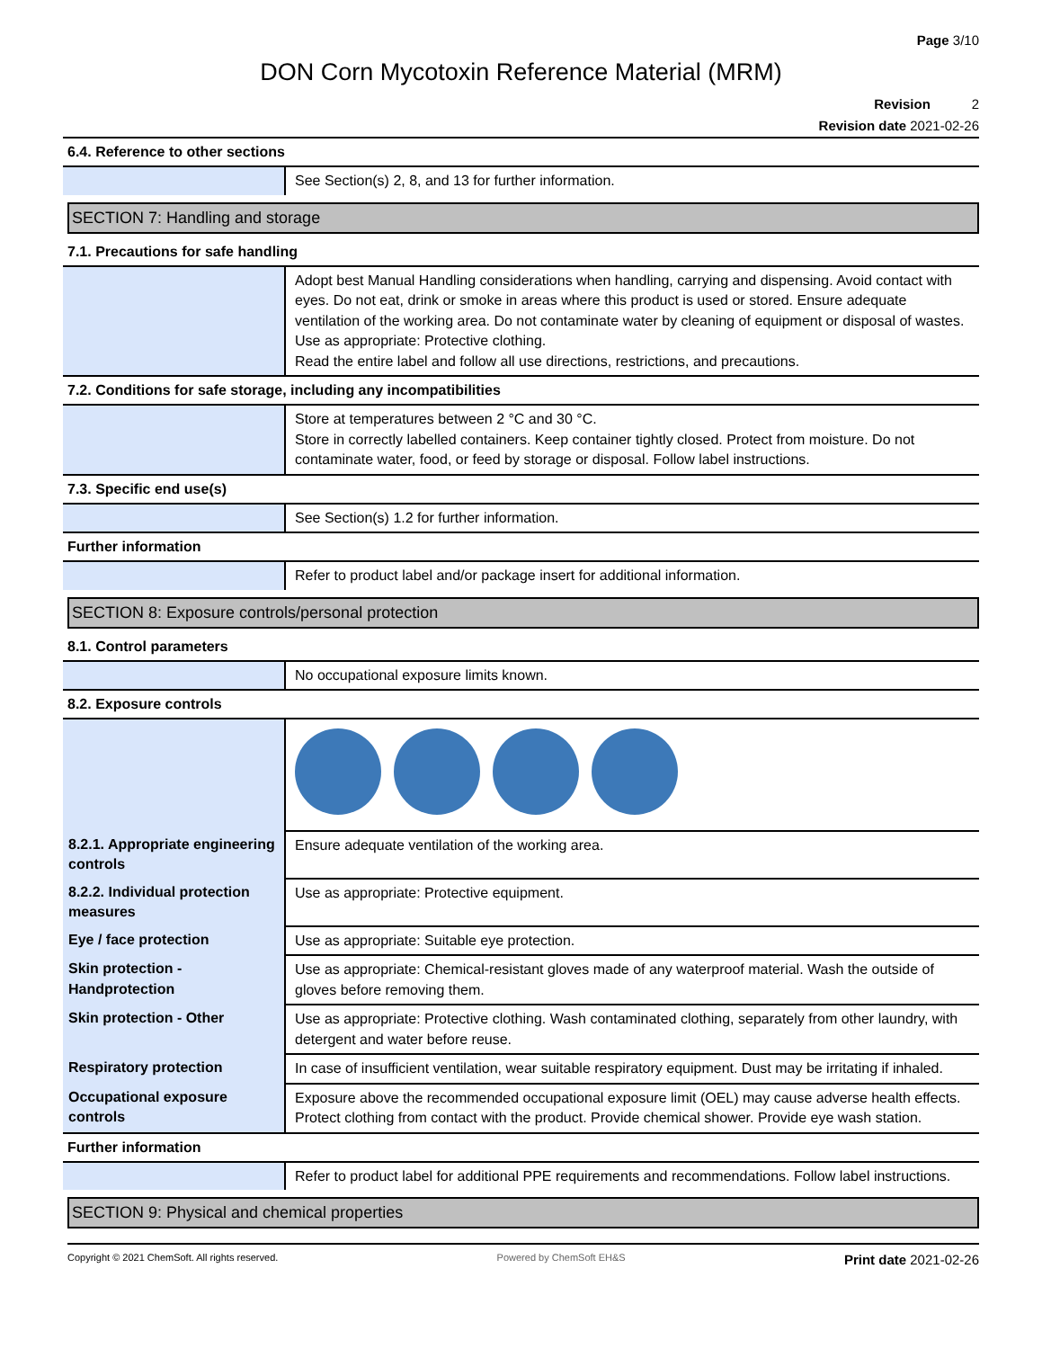Page 3/10
DON Corn Mycotoxin Reference Material (MRM)
Revision 2
Revision date 2021-02-26
6.4. Reference to other sections
| | See Section(s) 2, 8, and 13 for further information. |
SECTION 7: Handling and storage
7.1. Precautions for safe handling
| | Adopt best Manual Handling considerations when handling, carrying and dispensing. Avoid contact with eyes. Do not eat, drink or smoke in areas where this product is used or stored. Ensure adequate ventilation of the working area. Do not contaminate water by cleaning of equipment or disposal of wastes. Use as appropriate: Protective clothing. Read the entire label and follow all use directions, restrictions, and precautions. |
7.2. Conditions for safe storage, including any incompatibilities
| | Store at temperatures between 2 °C and 30 °C. Store in correctly labelled containers. Keep container tightly closed. Protect from moisture. Do not contaminate water, food, or feed by storage or disposal. Follow label instructions. |
7.3. Specific end use(s)
| | See Section(s) 1.2 for further information. |
Further information
| | Refer to product label and/or package insert for additional information. |
SECTION 8: Exposure controls/personal protection
8.1. Control parameters
| | No occupational exposure limits known. |
8.2. Exposure controls
| 8.2.1. Appropriate engineering controls | Ensure adequate ventilation of the working area. |
| 8.2.2. Individual protection measures | Use as appropriate: Protective equipment. |
| Eye / face protection | Use as appropriate: Suitable eye protection. |
| Skin protection - Handprotection | Use as appropriate: Chemical-resistant gloves made of any waterproof material. Wash the outside of gloves before removing them. |
| Skin protection - Other | Use as appropriate: Protective clothing. Wash contaminated clothing, separately from other laundry, with detergent and water before reuse. |
| Respiratory protection | In case of insufficient ventilation, wear suitable respiratory equipment. Dust may be irritating if inhaled. |
| Occupational exposure controls | Exposure above the recommended occupational exposure limit (OEL) may cause adverse health effects. Protect clothing from contact with the product. Provide chemical shower. Provide eye wash station. |
Further information
| | Refer to product label for additional PPE requirements and recommendations. Follow label instructions. |
SECTION 9: Physical and chemical properties
Copyright © 2021 ChemSoft. All rights reserved. Powered by ChemSoft EH&S Print date 2021-02-26